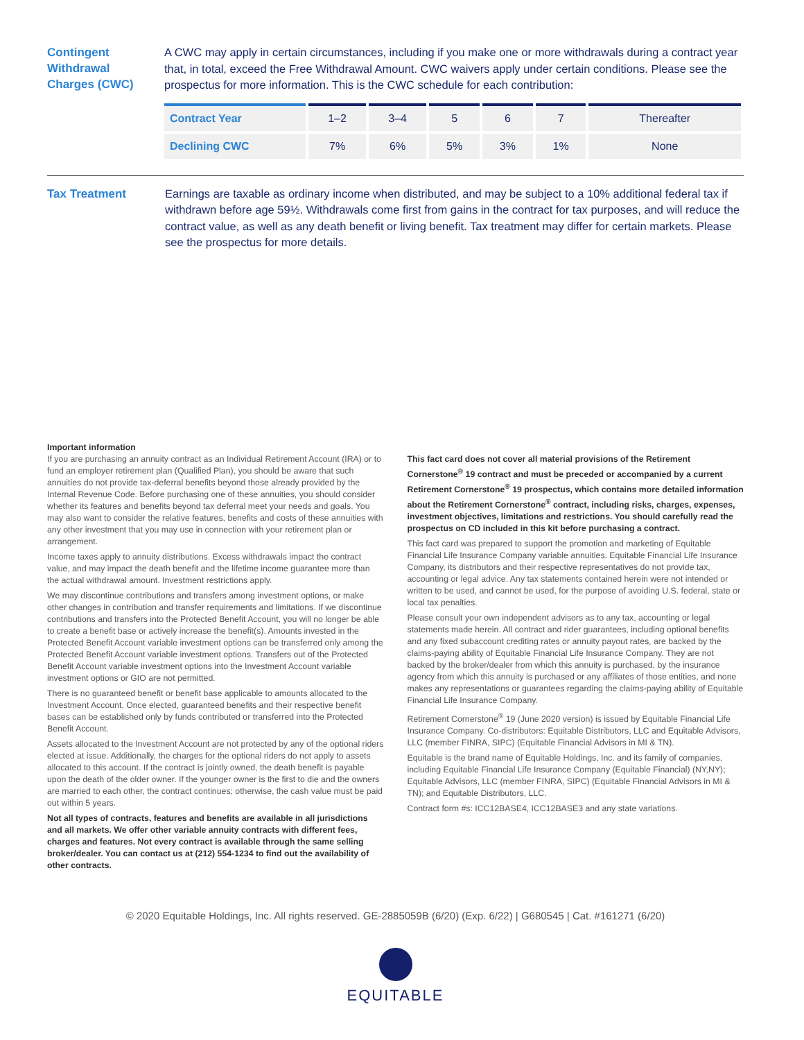Contingent
Withdrawal
Charges (CWC)
A CWC may apply in certain circumstances, including if you make one or more withdrawals during a contract year that, in total, exceed the Free Withdrawal Amount. CWC waivers apply under certain conditions. Please see the prospectus for more information. This is the CWC schedule for each contribution:
| Contract Year | 1–2 | 3–4 | 5 | 6 | 7 | Thereafter |
| Declining CWC | 7% | 6% | 5% | 3% | 1% | None |
Tax Treatment
Earnings are taxable as ordinary income when distributed, and may be subject to a 10% additional federal tax if withdrawn before age 59½. Withdrawals come first from gains in the contract for tax purposes, and will reduce the contract value, as well as any death benefit or living benefit. Tax treatment may differ for certain markets. Please see the prospectus for more details.
Important information
If you are purchasing an annuity contract as an Individual Retirement Account (IRA) or to fund an employer retirement plan (Qualified Plan), you should be aware that such annuities do not provide tax-deferral benefits beyond those already provided by the Internal Revenue Code. Before purchasing one of these annuities, you should consider whether its features and benefits beyond tax deferral meet your needs and goals. You may also want to consider the relative features, benefits and costs of these annuities with any other investment that you may use in connection with your retirement plan or arrangement.
Income taxes apply to annuity distributions. Excess withdrawals impact the contract value, and may impact the death benefit and the lifetime income guarantee more than the actual withdrawal amount. Investment restrictions apply.
We may discontinue contributions and transfers among investment options, or make other changes in contribution and transfer requirements and limitations. If we discontinue contributions and transfers into the Protected Benefit Account, you will no longer be able to create a benefit base or actively increase the benefit(s). Amounts invested in the Protected Benefit Account variable investment options can be transferred only among the Protected Benefit Account variable investment options. Transfers out of the Protected Benefit Account variable investment options into the Investment Account variable investment options or GIO are not permitted.
There is no guaranteed benefit or benefit base applicable to amounts allocated to the Investment Account. Once elected, guaranteed benefits and their respective benefit bases can be established only by funds contributed or transferred into the Protected Benefit Account.
Assets allocated to the Investment Account are not protected by any of the optional riders elected at issue. Additionally, the charges for the optional riders do not apply to assets allocated to this account. If the contract is jointly owned, the death benefit is payable upon the death of the older owner. If the younger owner is the first to die and the owners are married to each other, the contract continues; otherwise, the cash value must be paid out within 5 years.
Not all types of contracts, features and benefits are available in all jurisdictions and all markets. We offer other variable annuity contracts with different fees, charges and features. Not every contract is available through the same selling broker/dealer. You can contact us at (212) 554-1234 to find out the availability of other contracts.
This fact card does not cover all material provisions of the Retirement Cornerstone<sup>®</sup> 19 contract and must be preceded or accompanied by a current Retirement Cornerstone<sup>®</sup> 19 prospectus, which contains more detailed information about the Retirement Cornerstone<sup>®</sup> contract, including risks, charges, expenses, investment objectives, limitations and restrictions. You should carefully read the prospectus on CD included in this kit before purchasing a contract.
This fact card was prepared to support the promotion and marketing of Equitable Financial Life Insurance Company variable annuities. Equitable Financial Life Insurance Company, its distributors and their respective representatives do not provide tax, accounting or legal advice. Any tax statements contained herein were not intended or written to be used, and cannot be used, for the purpose of avoiding U.S. federal, state or local tax penalties.
Please consult your own independent advisors as to any tax, accounting or legal statements made herein. All contract and rider guarantees, including optional benefits and any fixed subaccount crediting rates or annuity payout rates, are backed by the claims-paying ability of Equitable Financial Life Insurance Company. They are not backed by the broker/dealer from which this annuity is purchased, by the insurance agency from which this annuity is purchased or any affiliates of those entities, and none makes any representations or guarantees regarding the claims-paying ability of Equitable Financial Life Insurance Company.
Retirement Cornerstone<sup>®</sup> 19 (June 2020 version) is issued by Equitable Financial Life Insurance Company. Co-distributors: Equitable Distributors, LLC and Equitable Advisors, LLC (member FINRA, SIPC) (Equitable Financial Advisors in MI & TN).
Equitable is the brand name of Equitable Holdings, Inc. and its family of companies, including Equitable Financial Life Insurance Company (Equitable Financial) (NY,NY); Equitable Advisors, LLC (member FINRA, SIPC) (Equitable Financial Advisors in MI & TN); and Equitable Distributors, LLC.
Contract form #s: ICC12BASE4, ICC12BASE3 and any state variations.
© 2020 Equitable Holdings, Inc. All rights reserved. GE-2885059B (6/20) (Exp. 6/22) | G680545 | Cat. #161271 (6/20)
EQUITABLE